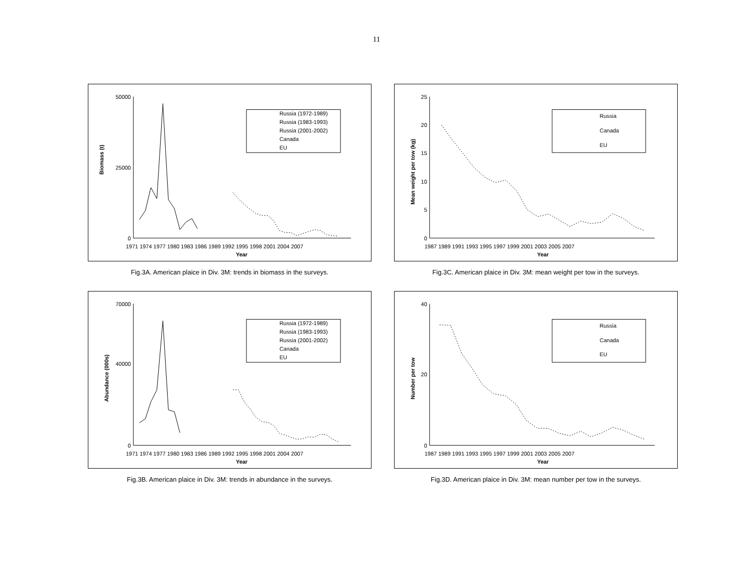11
50000
25000
0
Biomass (t)
1971 1974 1977 1980 1983 1986 1989 1992 1995 1998 2001 2004 2007
Year
Russia (1972-1989)
Russia (1983-1993)
Russia (2001-2002)
Canada
EU
Fig.3A. American plaice in Div. 3M: trends in biomass in the surveys.
25
20
15
10
5
0
Mean weight per tow (kg)
1987 1989 1991 1993 1995 1997 1999 2001 2003 2005 2007
Year
Russia
Canada
EU
Fig.3C. American plaice in Div. 3M: mean weight per tow in the surveys.
70000
40000
0
Abundance (000s)
1971 1974 1977 1980 1983 1986 1989 1992 1995 1998 2001 2004 2007
Year
Russia (1972-1989)
Russia (1983-1993)
Russia (2001-2002)
Canada
EU
Fig.3B. American plaice in Div. 3M: trends in abundance in the surveys.
40
20
0
Number per tow
1987 1989 1991 1993 1995 1997 1999 2001 2003 2005 2007
Year
Russia
Canada
EU
Fig.3D. American plaice in Div. 3M: mean number per tow in the surveys.